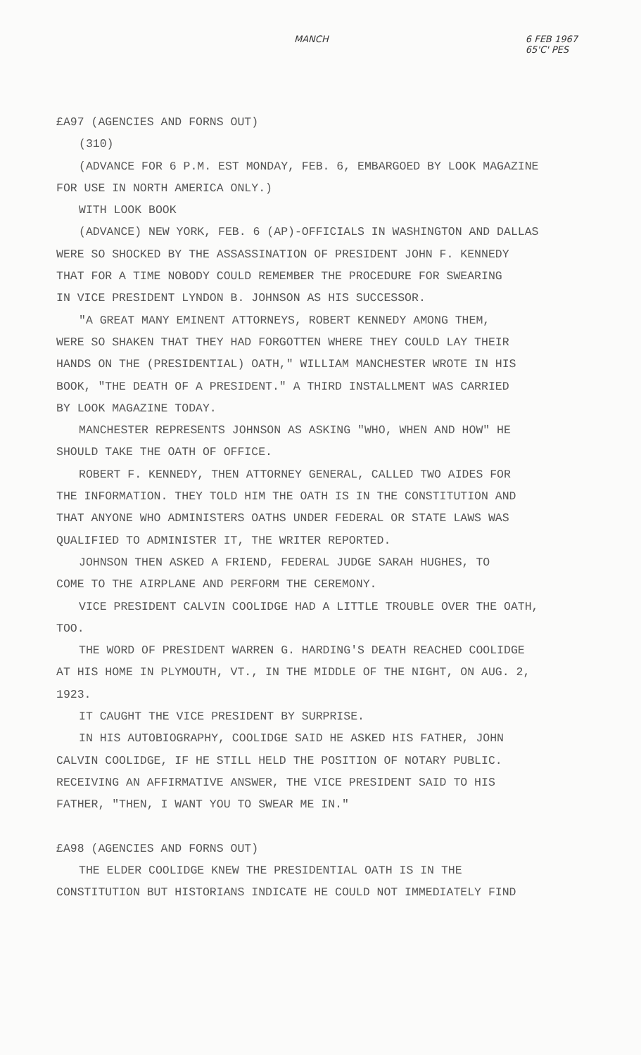MANCH 6 FEB 1967
65'C' PES
£A97 (AGENCIES AND FORNS OUT)
(310)
(ADVANCE FOR 6 P.M. EST MONDAY, FEB. 6, EMBARGOED BY LOOK MAGAZINE
FOR USE IN NORTH AMERICA ONLY.)
WITH LOOK BOOK
(ADVANCE) NEW YORK, FEB. 6 (AP)-OFFICIALS IN WASHINGTON AND DALLAS
WERE SO SHOCKED BY THE ASSASSINATION OF PRESIDENT JOHN F. KENNEDY
THAT FOR A TIME NOBODY COULD REMEMBER THE PROCEDURE FOR SWEARING
IN VICE PRESIDENT LYNDON B. JOHNSON AS HIS SUCCESSOR.
"A GREAT MANY EMINENT ATTORNEYS, ROBERT KENNEDY AMONG THEM,
WERE SO SHAKEN THAT THEY HAD FORGOTTEN WHERE THEY COULD LAY THEIR
HANDS ON THE (PRESIDENTIAL) OATH," WILLIAM MANCHESTER WROTE IN HIS
BOOK, "THE DEATH OF A PRESIDENT." A THIRD INSTALLMENT WAS CARRIED
BY LOOK MAGAZINE TODAY.
MANCHESTER REPRESENTS JOHNSON AS ASKING "WHO, WHEN AND HOW" HE
SHOULD TAKE THE OATH OF OFFICE.
ROBERT F. KENNEDY, THEN ATTORNEY GENERAL, CALLED TWO AIDES FOR
THE INFORMATION. THEY TOLD HIM THE OATH IS IN THE CONSTITUTION AND
THAT ANYONE WHO ADMINISTERS OATHS UNDER FEDERAL OR STATE LAWS WAS
QUALIFIED TO ADMINISTER IT, THE WRITER REPORTED.
JOHNSON THEN ASKED A FRIEND, FEDERAL JUDGE SARAH HUGHES, TO
COME TO THE AIRPLANE AND PERFORM THE CEREMONY.
VICE PRESIDENT CALVIN COOLIDGE HAD A LITTLE TROUBLE OVER THE OATH,
TOO.
THE WORD OF PRESIDENT WARREN G. HARDING'S DEATH REACHED COOLIDGE
AT HIS HOME IN PLYMOUTH, VT., IN THE MIDDLE OF THE NIGHT, ON AUG. 2,
1923.
IT CAUGHT THE VICE PRESIDENT BY SURPRISE.
IN HIS AUTOBIOGRAPHY, COOLIDGE SAID HE ASKED HIS FATHER, JOHN
CALVIN COOLIDGE, IF HE STILL HELD THE POSITION OF NOTARY PUBLIC.
RECEIVING AN AFFIRMATIVE ANSWER, THE VICE PRESIDENT SAID TO HIS
FATHER, "THEN, I WANT YOU TO SWEAR ME IN."
£A98 (AGENCIES AND FORNS OUT)
THE ELDER COOLIDGE KNEW THE PRESIDENTIAL OATH IS IN THE
CONSTITUTION BUT HISTORIANS INDICATE HE COULD NOT IMMEDIATELY FIND